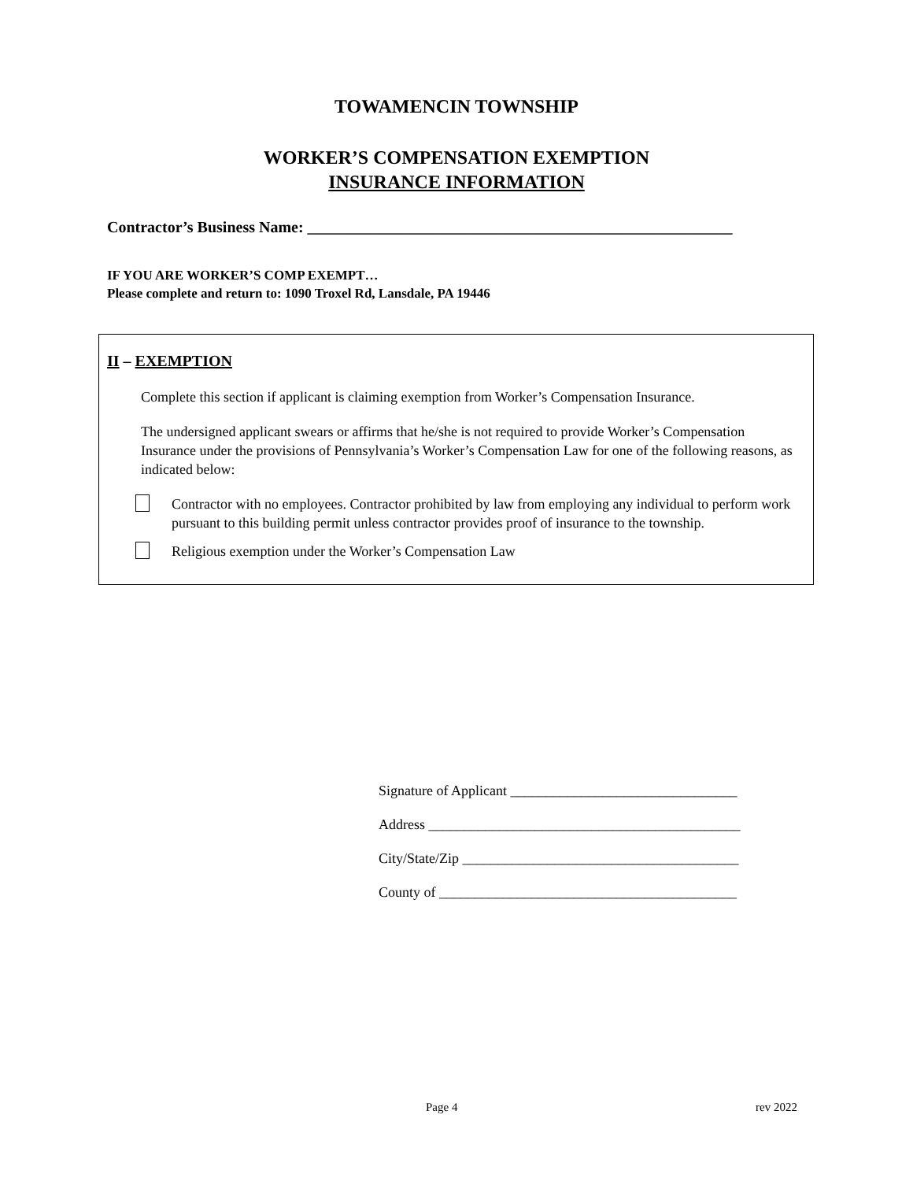TOWAMENCIN TOWNSHIP
WORKER’S COMPENSATION EXEMPTION
INSURANCE INFORMATION
Contractor’s Business Name: ______________________________________________________
IF YOU ARE WORKER’S COMP EXEMPT…
Please complete and return to: 1090 Troxel Rd, Lansdale, PA 19446
II – EXEMPTION
Complete this section if applicant is claiming exemption from Worker’s Compensation Insurance.
The undersigned applicant swears or affirms that he/she is not required to provide Worker’s Compensation Insurance under the provisions of Pennsylvania’s Worker’s Compensation Law for one of the following reasons, as indicated below:
Contractor with no employees. Contractor prohibited by law from employing any individual to perform work pursuant to this building permit unless contractor provides proof of insurance to the township.
Religious exemption under the Worker’s Compensation Law
Signature of Applicant ________________________________
Address ____________________________________________
City/State/Zip _______________________________________
County of __________________________________________
Page 4 rev 2022